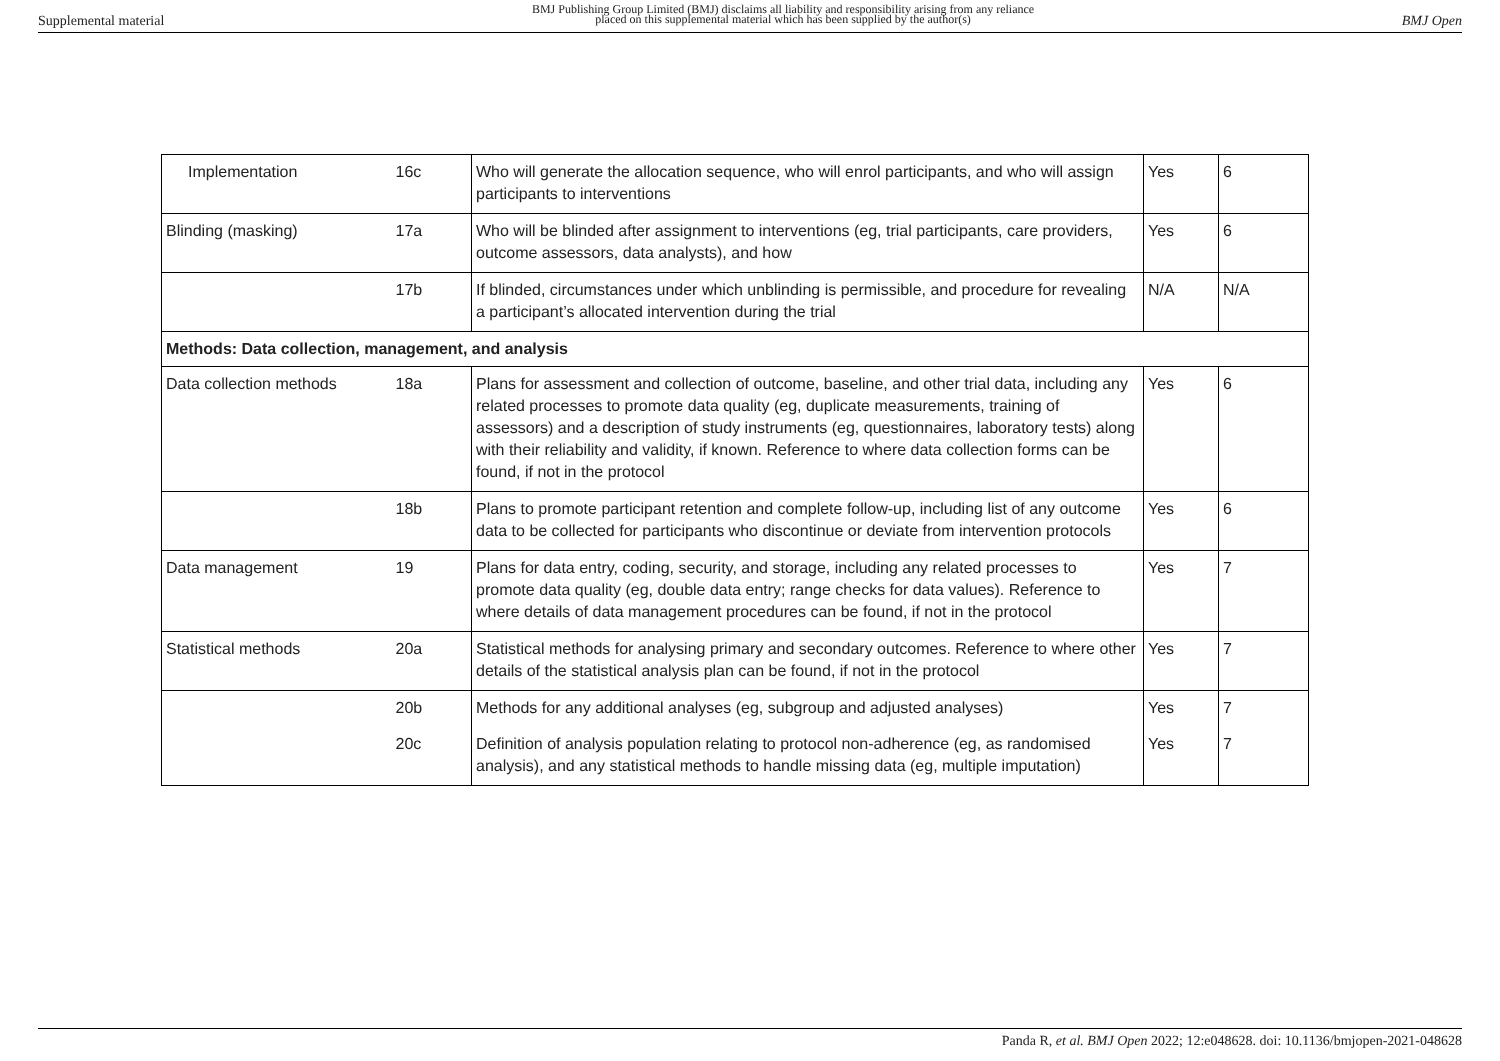Supplemental material
BMJ Publishing Group Limited (BMJ) disclaims all liability and responsibility arising from any reliance
placed on this supplemental material which has been supplied by the author(s)
BMJ Open
| Implementation | 16c | Who will generate the allocation sequence, who will enrol participants, and who will assign participants to interventions | Yes | 6 |
| Blinding (masking) | 17a | Who will be blinded after assignment to interventions (eg, trial participants, care providers, outcome assessors, data analysts), and how | Yes | 6 |
| | 17b | If blinded, circumstances under which unblinding is permissible, and procedure for revealing a participant’s allocated intervention during the trial | N/A | N/A |
| Methods: Data collection, management, and analysis | | | | |
| Data collection methods | 18a | Plans for assessment and collection of outcome, baseline, and other trial data, including any related processes to promote data quality (eg, duplicate measurements, training of assessors) and a description of study instruments (eg, questionnaires, laboratory tests) along with their reliability and validity, if known. Reference to where data collection forms can be found, if not in the protocol | Yes | 6 |
| | 18b | Plans to promote participant retention and complete follow-up, including list of any outcome data to be collected for participants who discontinue or deviate from intervention protocols | Yes | 6 |
| Data management | 19 | Plans for data entry, coding, security, and storage, including any related processes to promote data quality (eg, double data entry; range checks for data values). Reference to where details of data management procedures can be found, if not in the protocol | Yes | 7 |
| Statistical methods | 20a | Statistical methods for analysing primary and secondary outcomes. Reference to where other details of the statistical analysis plan can be found, if not in the protocol | Yes | 7 |
| | 20b | Methods for any additional analyses (eg, subgroup and adjusted analyses) | Yes | 7 |
| | 20c | Definition of analysis population relating to protocol non-adherence (eg, as randomised analysis), and any statistical methods to handle missing data (eg, multiple imputation) | Yes | 7 |
Panda R, et al. BMJ Open 2022; 12:e048628. doi: 10.1136/bmjopen-2021-048628